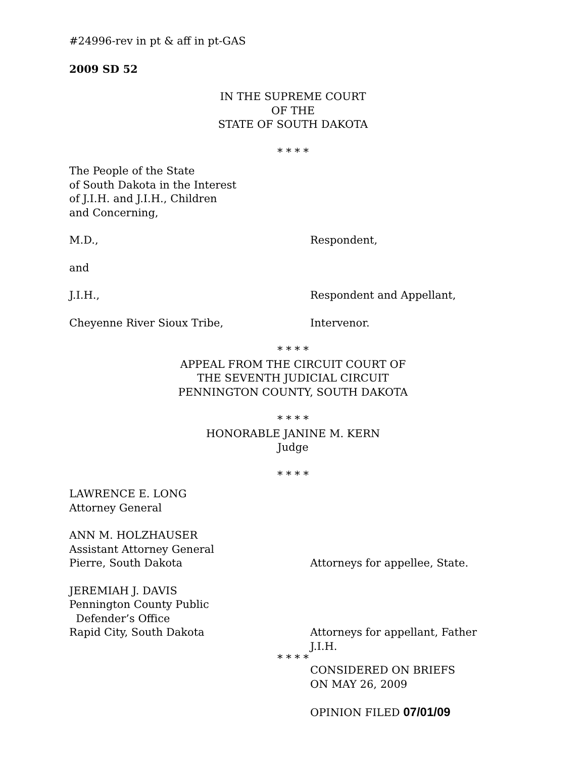#24996-rev in pt & aff in pt-GAS
2009 SD 52
IN THE SUPREME COURT
OF THE
STATE OF SOUTH DAKOTA
* * * *
The People of the State
of South Dakota in the Interest
of J.I.H. and J.I.H., Children
and Concerning,
M.D., Respondent,
and
J.I.H., Respondent and Appellant,
Cheyenne River Sioux Tribe, Intervenor.
* * * *
APPEAL FROM THE CIRCUIT COURT OF
THE SEVENTH JUDICIAL CIRCUIT
PENNINGTON COUNTY, SOUTH DAKOTA
* * * *
HONORABLE JANINE M. KERN
Judge
* * * *
LAWRENCE E. LONG
Attorney General
ANN M. HOLZHAUSER
Assistant Attorney General
Pierre, South Dakota Attorneys for appellee, State.
JEREMIAH J. DAVIS
Pennington County Public
Defender’s Office
Rapid City, South Dakota Attorneys for appellant, Father
J.I.H.
* * * *
CONSIDERED ON BRIEFS
ON MAY 26, 2009
OPINION FILED 07/01/09